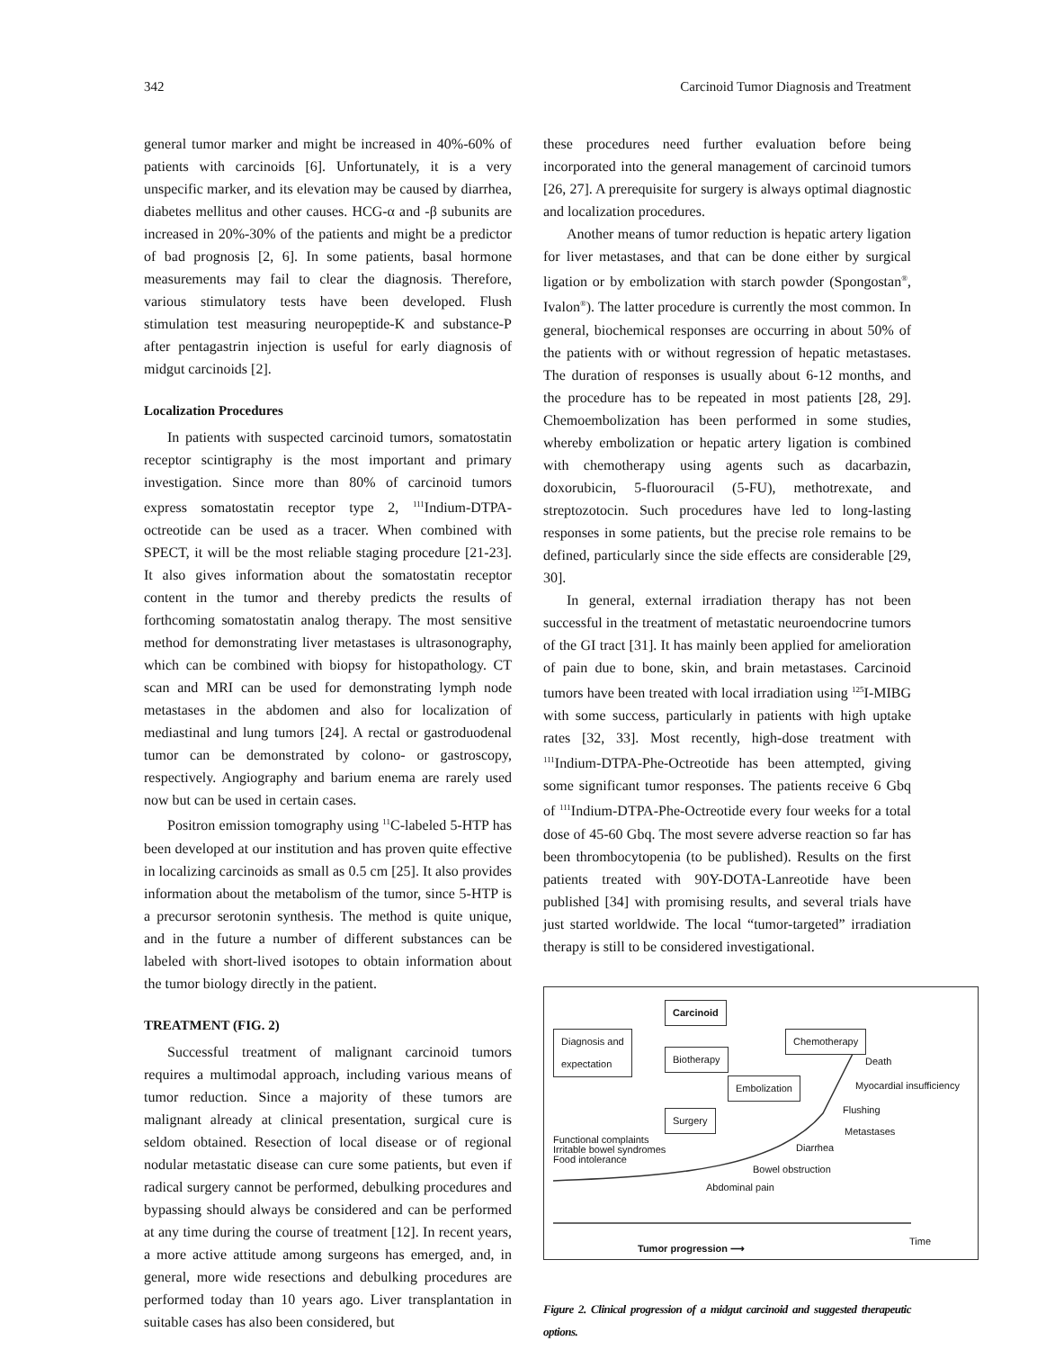342 Carcinoid Tumor Diagnosis and Treatment
general tumor marker and might be increased in 40%-60% of patients with carcinoids [6]. Unfortunately, it is a very unspecific marker, and its elevation may be caused by diarrhea, diabetes mellitus and other causes. HCG-α and -β subunits are increased in 20%-30% of the patients and might be a predictor of bad prognosis [2, 6]. In some patients, basal hormone measurements may fail to clear the diagnosis. Therefore, various stimulatory tests have been developed. Flush stimulation test measuring neuropeptide-K and substance-P after pentagastrin injection is useful for early diagnosis of midgut carcinoids [2].
Localization Procedures
In patients with suspected carcinoid tumors, somatostatin receptor scintigraphy is the most important and primary investigation. Since more than 80% of carcinoid tumors express somatostatin receptor type 2, <sup>111</sup>Indium-DTPA-octreotide can be used as a tracer. When combined with SPECT, it will be the most reliable staging procedure [21-23]. It also gives information about the somatostatin receptor content in the tumor and thereby predicts the results of forthcoming somatostatin analog therapy. The most sensitive method for demonstrating liver metastases is ultrasonography, which can be combined with biopsy for histopathology. CT scan and MRI can be used for demonstrating lymph node metastases in the abdomen and also for localization of mediastinal and lung tumors [24]. A rectal or gastroduodenal tumor can be demonstrated by colono- or gastroscopy, respectively. Angiography and barium enema are rarely used now but can be used in certain cases.
Positron emission tomography using <sup>11</sup>C-labeled 5-HTP has been developed at our institution and has proven quite effective in localizing carcinoids as small as 0.5 cm [25]. It also provides information about the metabolism of the tumor, since 5-HTP is a precursor serotonin synthesis. The method is quite unique, and in the future a number of different substances can be labeled with short-lived isotopes to obtain information about the tumor biology directly in the patient.
TREATMENT (FIG. 2)
Successful treatment of malignant carcinoid tumors requires a multimodal approach, including various means of tumor reduction. Since a majority of these tumors are malignant already at clinical presentation, surgical cure is seldom obtained. Resection of local disease or of regional nodular metastatic disease can cure some patients, but even if radical surgery cannot be performed, debulking procedures and bypassing should always be considered and can be performed at any time during the course of treatment [12]. In recent years, a more active attitude among surgeons has emerged, and, in general, more wide resections and debulking procedures are performed today than 10 years ago. Liver transplantation in suitable cases has also been considered, but
these procedures need further evaluation before being incorporated into the general management of carcinoid tumors [26, 27]. A prerequisite for surgery is always optimal diagnostic and localization procedures.
Another means of tumor reduction is hepatic artery ligation for liver metastases, and that can be done either by surgical ligation or by embolization with starch powder (Spongostan<sup>®</sup>, Ivalon<sup>®</sup>). The latter procedure is currently the most common. In general, biochemical responses are occurring in about 50% of the patients with or without regression of hepatic metastases. The duration of responses is usually about 6-12 months, and the procedure has to be repeated in most patients [28, 29]. Chemoembolization has been performed in some studies, whereby embolization or hepatic artery ligation is combined with chemotherapy using agents such as dacarbazin, doxorubicin, 5-fluorouracil (5-FU), methotrexate, and streptozotocin. Such procedures have led to long-lasting responses in some patients, but the precise role remains to be defined, particularly since the side effects are considerable [29, 30].
In general, external irradiation therapy has not been successful in the treatment of metastatic neuroendocrine tumors of the GI tract [31]. It has mainly been applied for amelioration of pain due to bone, skin, and brain metastases. Carcinoid tumors have been treated with local irradiation using <sup>125</sup>I-MIBG with some success, particularly in patients with high uptake rates [32, 33]. Most recently, high-dose treatment with <sup>111</sup>Indium-DTPA-Phe-Octreotide has been attempted, giving some significant tumor responses. The patients receive 6 Gbq of <sup>111</sup>Indium-DTPA-Phe-Octreotide every four weeks for a total dose of 45-60 Gbq. The most severe adverse reaction so far has been thrombocytopenia (to be published). Results on the first patients treated with 90Y-DOTA-Lanreotide have been published [34] with promising results, and several trials have just started worldwide. The local “tumor-targeted” irradiation therapy is still to be considered investigational.
Carcinoid
Diagnosis and
expectation
Chemotherapy
Biotherapy Death
Embolization Myocardial insufficiency
Flushing
Surgery
Metastases
Functional complaints
Irritable bowel syndromes
Food intolerance
Diarrhea
Bowel obstruction
Abdominal pain
Time
Tumor progression ⟶
Figure 2. Clinical progression of a midgut carcinoid and suggested therapeutic options.